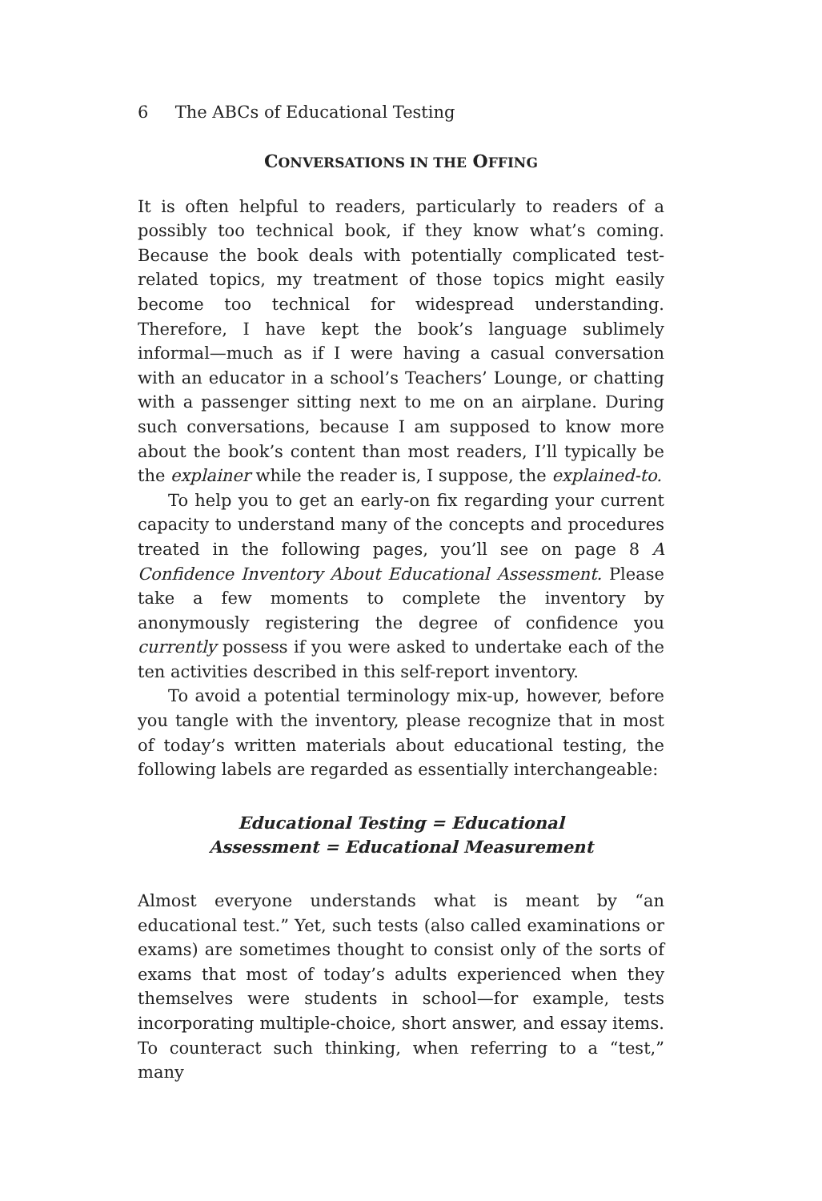6 The ABCs of Educational Testing
CONVERSATIONS IN THE OFFING
It is often helpful to readers, particularly to readers of a possibly too technical book, if they know what’s coming. Because the book deals with potentially complicated test-related topics, my treatment of those topics might easily become too technical for widespread understanding. Therefore, I have kept the book’s language sublimely informal—much as if I were having a casual conversation with an educator in a school’s Teachers’ Lounge, or chatting with a passenger sitting next to me on an airplane. During such conversations, because I am supposed to know more about the book’s content than most readers, I’ll typically be the explainer while the reader is, I suppose, the explained-to.
To help you to get an early-on fix regarding your current capacity to understand many of the concepts and procedures treated in the following pages, you’ll see on page 8 A Confidence Inventory About Educational Assessment. Please take a few moments to complete the inventory by anonymously registering the degree of confidence you currently possess if you were asked to undertake each of the ten activities described in this self-report inventory.
To avoid a potential terminology mix-up, however, before you tangle with the inventory, please recognize that in most of today’s written materials about educational testing, the following labels are regarded as essentially interchangeable:
Educational Testing = Educational
Assessment = Educational Measurement
Almost everyone understands what is meant by “an educational test.” Yet, such tests (also called examinations or exams) are sometimes thought to consist only of the sorts of exams that most of today’s adults experienced when they themselves were students in school—for example, tests incorporating multiple-choice, short answer, and essay items. To counteract such thinking, when referring to a “test,” many